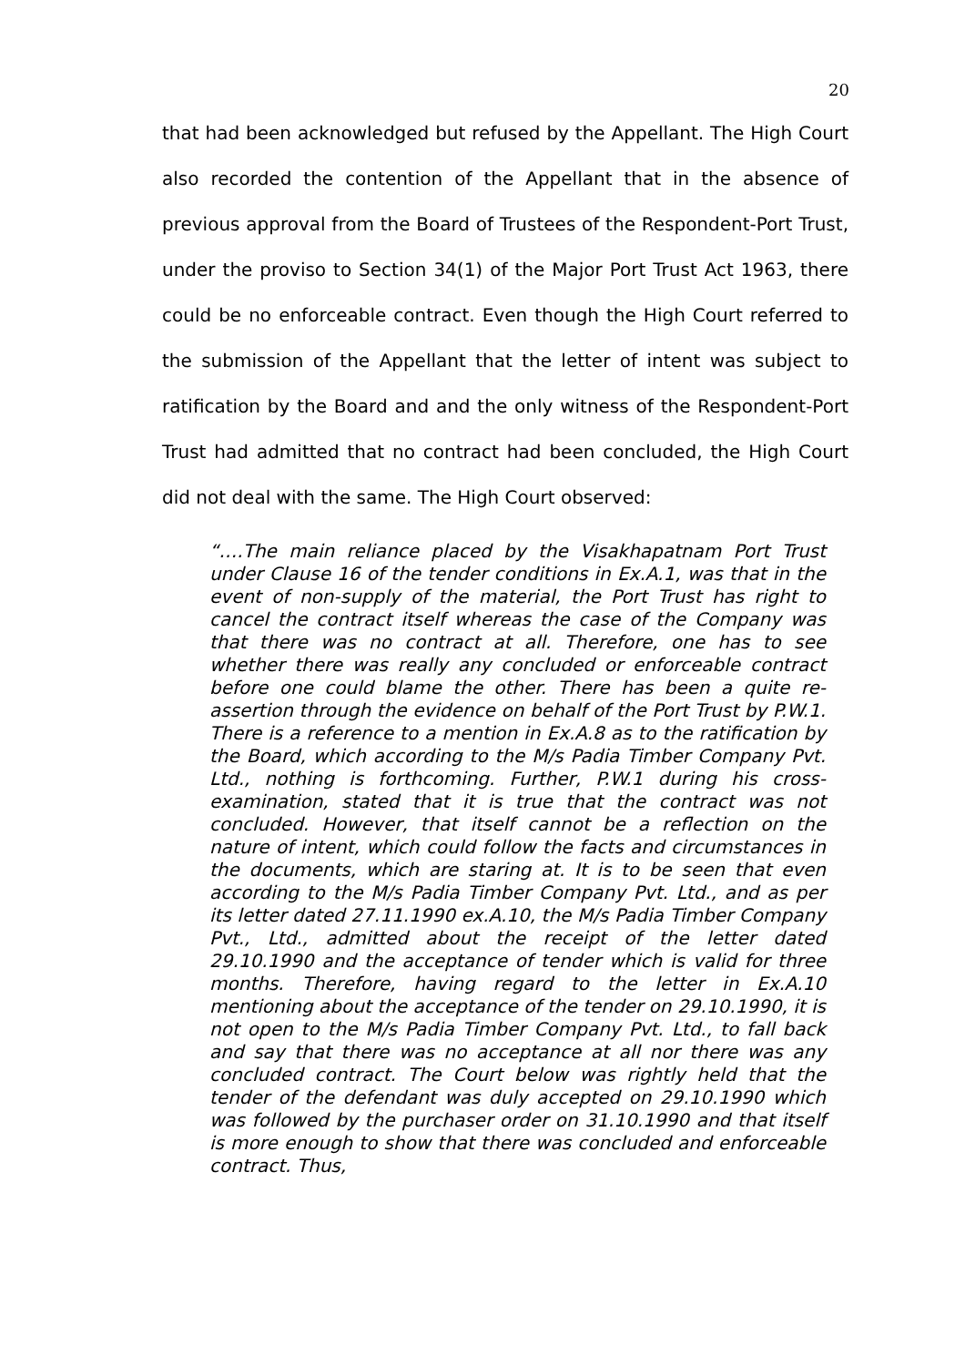20
that had been acknowledged but refused by the Appellant. The High Court also recorded the contention of the Appellant that in the absence of previous approval from the Board of Trustees of the Respondent-Port Trust, under the proviso to Section 34(1) of the Major Port Trust Act 1963, there could be no enforceable contract. Even though the High Court referred to the submission of the Appellant that the letter of intent was subject to ratification by the Board and and the only witness of the Respondent-Port Trust had admitted that no contract had been concluded, the High Court did not deal with the same. The High Court observed:
“….The main reliance placed by the Visakhapatnam Port Trust under Clause 16 of the tender conditions in Ex.A.1, was that in the event of non-supply of the material, the Port Trust has right to cancel the contract itself whereas the case of the Company was that there was no contract at all. Therefore, one has to see whether there was really any concluded or enforceable contract before one could blame the other. There has been a quite re-assertion through the evidence on behalf of the Port Trust by P.W.1. There is a reference to a mention in Ex.A.8 as to the ratification by the Board, which according to the M/s Padia Timber Company Pvt. Ltd., nothing is forthcoming. Further, P.W.1 during his cross-examination, stated that it is true that the contract was not concluded. However, that itself cannot be a reflection on the nature of intent, which could follow the facts and circumstances in the documents, which are staring at. It is to be seen that even according to the M/s Padia Timber Company Pvt. Ltd., and as per its letter dated 27.11.1990 ex.A.10, the M/s Padia Timber Company Pvt., Ltd., admitted about the receipt of the letter dated 29.10.1990 and the acceptance of tender which is valid for three months. Therefore, having regard to the letter in Ex.A.10 mentioning about the acceptance of the tender on 29.10.1990, it is not open to the M/s Padia Timber Company Pvt. Ltd., to fall back and say that there was no acceptance at all nor there was any concluded contract. The Court below was rightly held that the tender of the defendant was duly accepted on 29.10.1990 which was followed by the purchaser order on 31.10.1990 and that itself is more enough to show that there was concluded and enforceable contract. Thus,